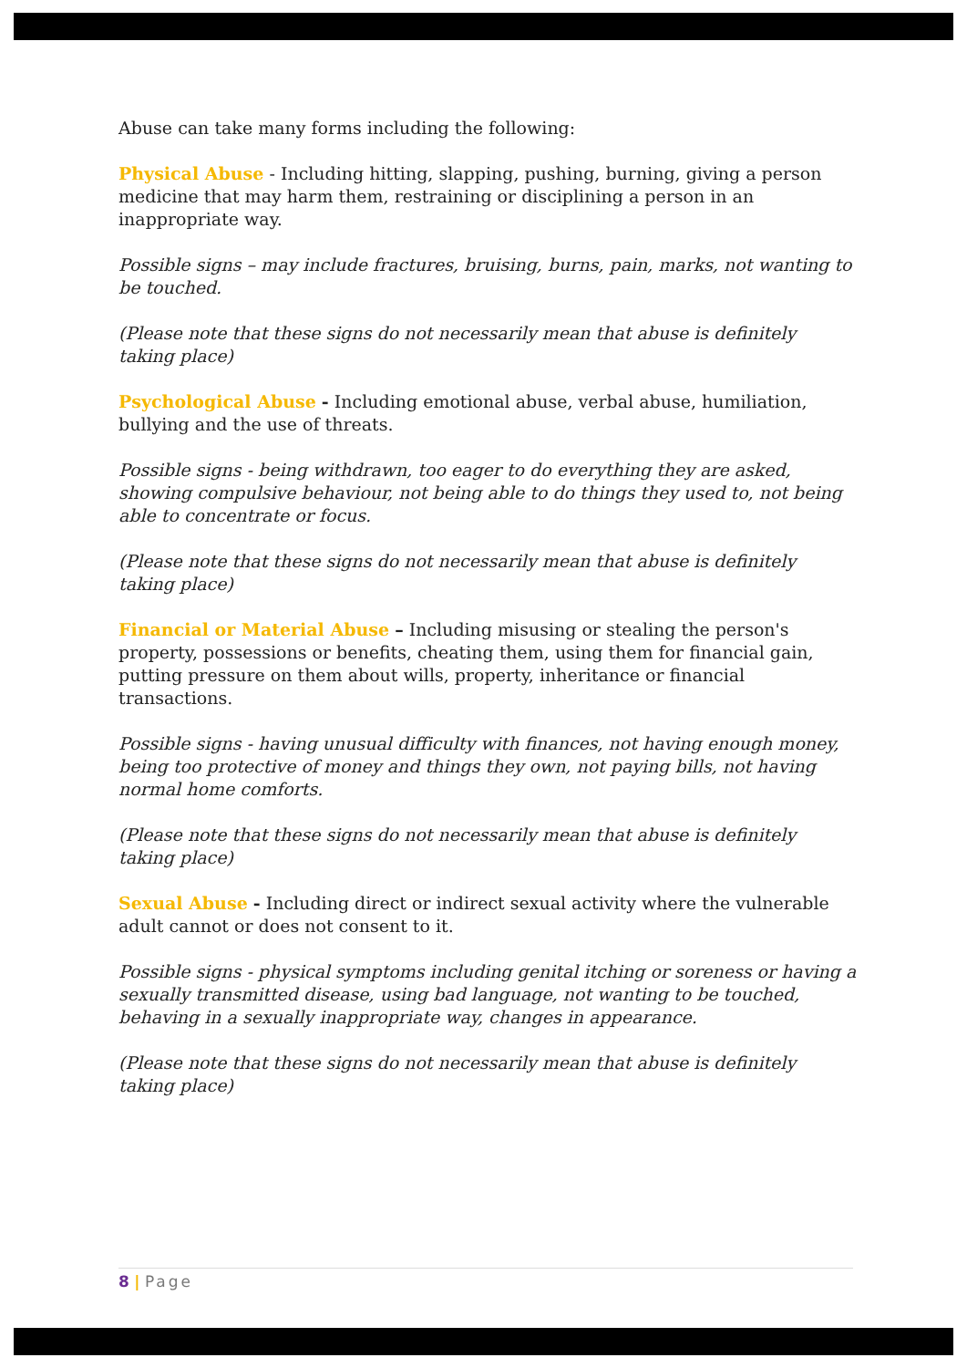Abuse can take many forms including the following:
Physical Abuse - Including hitting, slapping, pushing, burning, giving a person medicine that may harm them, restraining or disciplining a person in an inappropriate way.
Possible signs – may include fractures, bruising, burns, pain, marks, not wanting to be touched.
(Please note that these signs do not necessarily mean that abuse is definitely taking place)
Psychological Abuse - Including emotional abuse, verbal abuse, humiliation, bullying and the use of threats.
Possible signs - being withdrawn, too eager to do everything they are asked, showing compulsive behaviour, not being able to do things they used to, not being able to concentrate or focus.
(Please note that these signs do not necessarily mean that abuse is definitely taking place)
Financial or Material Abuse – Including misusing or stealing the person's property, possessions or benefits, cheating them, using them for financial gain, putting pressure on them about wills, property, inheritance or financial transactions.
Possible signs - having unusual difficulty with finances, not having enough money, being too protective of money and things they own, not paying bills, not having normal home comforts.
(Please note that these signs do not necessarily mean that abuse is definitely taking place)
Sexual Abuse - Including direct or indirect sexual activity where the vulnerable adult cannot or does not consent to it.
Possible signs - physical symptoms including genital itching or soreness or having a sexually transmitted disease, using bad language, not wanting to be touched, behaving in a sexually inappropriate way, changes in appearance.
(Please note that these signs do not necessarily mean that abuse is definitely taking place)
8 | Page